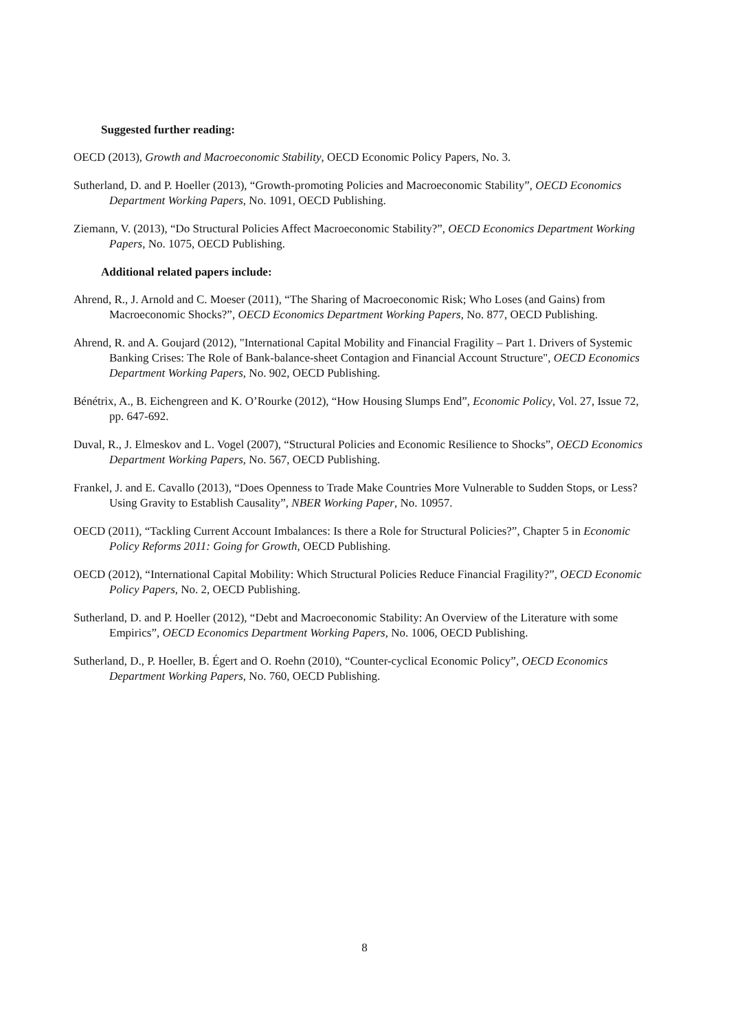Suggested further reading:
OECD (2013), Growth and Macroeconomic Stability, OECD Economic Policy Papers, No. 3.
Sutherland, D. and P. Hoeller (2013), “Growth-promoting Policies and Macroeconomic Stability”, OECD Economics Department Working Papers, No. 1091, OECD Publishing.
Ziemann, V. (2013), “Do Structural Policies Affect Macroeconomic Stability?”, OECD Economics Department Working Papers, No. 1075, OECD Publishing.
Additional related papers include:
Ahrend, R., J. Arnold and C. Moeser (2011), “The Sharing of Macroeconomic Risk; Who Loses (and Gains) from Macroeconomic Shocks?”, OECD Economics Department Working Papers, No. 877, OECD Publishing.
Ahrend, R. and A. Goujard (2012), "International Capital Mobility and Financial Fragility – Part 1. Drivers of Systemic Banking Crises: The Role of Bank-balance-sheet Contagion and Financial Account Structure", OECD Economics Department Working Papers, No. 902, OECD Publishing.
Bénétrix, A., B. Eichengreen and K. O’Rourke (2012), “How Housing Slumps End”, Economic Policy, Vol. 27, Issue 72, pp. 647-692.
Duval, R., J. Elmeskov and L. Vogel (2007), “Structural Policies and Economic Resilience to Shocks”, OECD Economics Department Working Papers, No. 567, OECD Publishing.
Frankel, J. and E. Cavallo (2013), “Does Openness to Trade Make Countries More Vulnerable to Sudden Stops, or Less? Using Gravity to Establish Causality”, NBER Working Paper, No. 10957.
OECD (2011), “Tackling Current Account Imbalances: Is there a Role for Structural Policies?”, Chapter 5 in Economic Policy Reforms 2011: Going for Growth, OECD Publishing.
OECD (2012), “International Capital Mobility: Which Structural Policies Reduce Financial Fragility?”, OECD Economic Policy Papers, No. 2, OECD Publishing.
Sutherland, D. and P. Hoeller (2012), “Debt and Macroeconomic Stability: An Overview of the Literature with some Empirics”, OECD Economics Department Working Papers, No. 1006, OECD Publishing.
Sutherland, D., P. Hoeller, B. Égert and O. Roehn (2010), “Counter-cyclical Economic Policy”, OECD Economics Department Working Papers, No. 760, OECD Publishing.
8